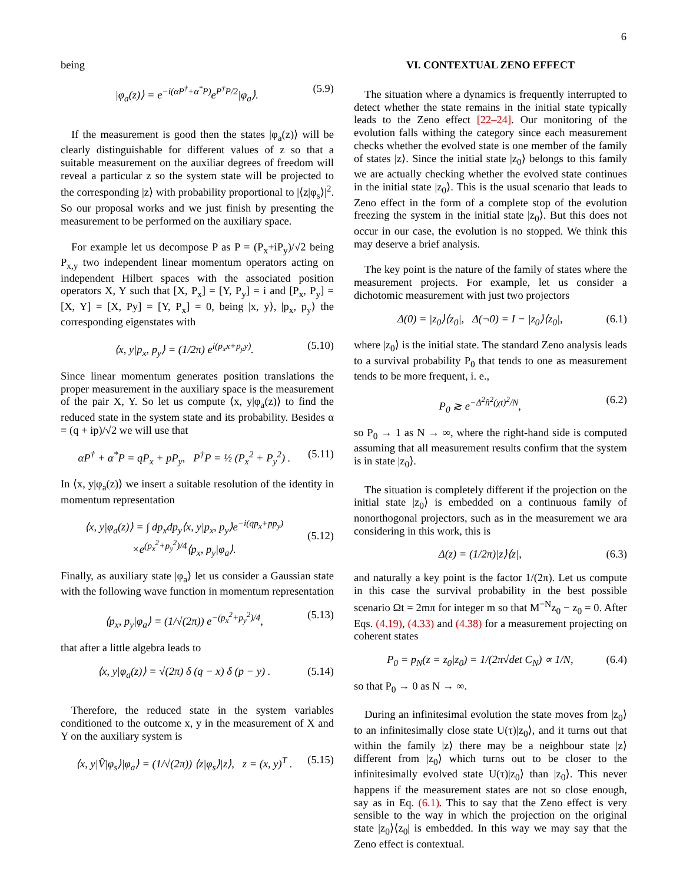6
being
|φ<sub>a</sub>(z)⟩ = e<sup>−i(αP<sup>†</sup>+α<sup>*</sup>P)</sup>e<sup>P<sup>†</sup>P/2</sup>|φ<sub>a</sub>⟩. (5.9)
If the measurement is good then the states |φ<sub>a</sub>(z)⟩ will be clearly distinguishable for different values of z so that a suitable measurement on the auxiliar degrees of freedom will reveal a particular z so the system state will be projected to the corresponding |z⟩ with probability proportional to |⟨z|φ<sub>s</sub>⟩|<sup>2</sup>. So our proposal works and we just finish by presenting the measurement to be performed on the auxiliary space.
For example let us decompose P as P = (P<sub>x</sub>+iP<sub>y</sub>)/√2 being P<sub>x,y</sub> two independent linear momentum operators acting on independent Hilbert spaces with the associated position operators X, Y such that [X, P<sub>x</sub>] = [Y, P<sub>y</sub>] = i and [P<sub>x</sub>, P<sub>y</sub>] = [X, Y] = [X, Py] = [Y, P<sub>x</sub>] = 0, being |x, y⟩, |p<sub>x</sub>, p<sub>y</sub>⟩ the corresponding eigenstates with
⟨x, y|p<sub>x</sub>, p<sub>y</sub>⟩ = (1/2π) e<sup>i(p<sub>x</sub>x+p<sub>y</sub>y)</sup>. (5.10)
Since linear momentum generates position translations the proper measurement in the auxiliary space is the measurement of the pair X, Y. So let us compute ⟨x, y|φ<sub>a</sub>(z)⟩ to find the reduced state in the system state and its probability. Besides α = (q + ip)/√2 we will use that
αP<sup>†</sup> + α<sup>*</sup>P = qP<sub>x</sub> + pP<sub>y</sub>, P<sup>†</sup>P = ½ (P<sub>x</sub><sup>2</sup> + P<sub>y</sub><sup>2</sup>) . (5.11)
In ⟨x, y|φ<sub>a</sub>(z)⟩ we insert a suitable resolution of the identity in momentum representation
⟨x, y|φ<sub>a</sub>(z)⟩ = ∫ dp<sub>x</sub>dp<sub>y</sub>⟨x, y|p<sub>x</sub>, p<sub>y</sub>⟩e<sup>−i(qp<sub>x</sub>+pp<sub>y</sub>)</sup>
×e<sup>(p<sub>x</sub><sup>2</sup>+p<sub>y</sub><sup>2</sup>)/4</sup>⟨p<sub>x</sub>, p<sub>y</sub>|φ<sub>a</sub>⟩.
(5.12)
Finally, as auxiliary state |φ<sub>a</sub>⟩ let us consider a Gaussian state with the following wave function in momentum representation
⟨p<sub>x</sub>, p<sub>y</sub>|φ<sub>a</sub>⟩ = (1/√(2π)) e<sup>−(p<sub>x</sub><sup>2</sup>+p<sub>y</sub><sup>2</sup>)/4</sup>, (5.13)
that after a little algebra leads to
⟨x, y|φ<sub>a</sub>(z)⟩ = √(2π) δ (q − x) δ (p − y) . (5.14)
Therefore, the reduced state in the system variables conditioned to the outcome x, y in the measurement of X and Y on the auxiliary system is
⟨x, y|V̂|φ<sub>s</sub>⟩|φ<sub>a</sub>⟩ = (1/√(2π)) ⟨z|φ<sub>s</sub>⟩|z⟩, z = (x, y)<sup>T</sup> . (5.15)
VI. CONTEXTUAL ZENO EFFECT
The situation where a dynamics is frequently interrupted to detect whether the state remains in the initial state typically leads to the Zeno effect [22–24]. Our monitoring of the evolution falls withing the category since each measurement checks whether the evolved state is one member of the family of states |z⟩. Since the initial state |z<sub>0</sub>⟩ belongs to this family we are actually checking whether the evolved state continues in the initial state |z<sub>0</sub>⟩. This is the usual scenario that leads to Zeno effect in the form of a complete stop of the evolution freezing the system in the initial state |z<sub>0</sub>⟩. But this does not occur in our case, the evolution is no stopped. We think this may deserve a brief analysis.
The key point is the nature of the family of states where the measurement projects. For example, let us consider a dichotomic measurement with just two projectors
Δ(0) = |z<sub>0</sub>⟩⟨z<sub>0</sub>|, Δ(¬0) = I − |z<sub>0</sub>⟩⟨z<sub>0</sub>|, (6.1)
where |z<sub>0</sub>⟩ is the initial state. The standard Zeno analysis leads to a survival probability P<sub>0</sub> that tends to one as measurement tends to be more frequent, i. e.,
P<sub>0</sub> ≳ e<sup>−Δ<sup>2</sup>n̂<sup>2</sup>(χt)<sup>2</sup>/N</sup>, (6.2)
so P<sub>0</sub> → 1 as N → ∞, where the right-hand side is computed assuming that all measurement results confirm that the system is in state |z<sub>0</sub>⟩.
The situation is completely different if the projection on the initial state |z<sub>0</sub>⟩ is embedded on a continuous family of nonorthogonal projectors, such as in the measurement we ara considering in this work, this is
Δ(z) = (1/2π)|z⟩⟨z|, (6.3)
and naturally a key point is the factor 1/(2π). Let us compute in this case the survival probability in the best possible scenario Ωt = 2mπ for integer m so that M<sup>−N</sup>z<sub>0</sub> − z<sub>0</sub> = 0. After Eqs. (4.19), (4.33) and (4.38) for a measurement projecting on coherent states
P<sub>0</sub> = p<sub>N</sub>(z = z<sub>0</sub>|z<sub>0</sub>) = 1/(2π√det C<sub>N</sub>) ∝ 1/N, (6.4)
so that P<sub>0</sub> → 0 as N → ∞.
During an infinitesimal evolution the state moves from |z<sub>0</sub>⟩ to an infinitesimally close state U(τ)|z<sub>0</sub>⟩, and it turns out that within the family |z⟩ there may be a neighbour state |z⟩ different from |z<sub>0</sub>⟩ which turns out to be closer to the infinitesimally evolved state U(τ)|z<sub>0</sub>⟩ than |z<sub>0</sub>⟩. This never happens if the measurement states are not so close enough, say as in Eq. (6.1). This to say that the Zeno effect is very sensible to the way in which the projection on the original state |z<sub>0</sub>⟩⟨z<sub>0</sub>| is embedded. In this way we may say that the Zeno effect is contextual.